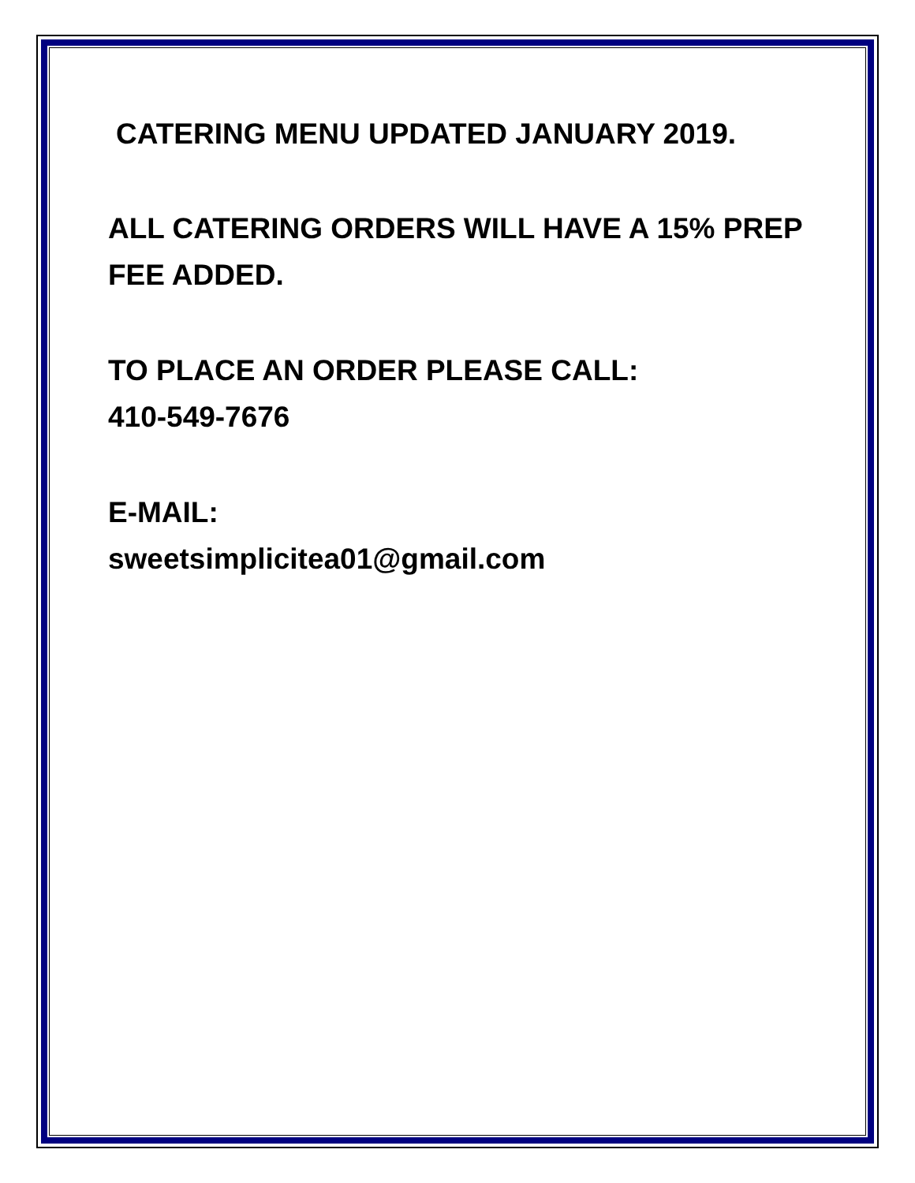CATERING MENU UPDATED JANUARY 2019.
ALL CATERING ORDERS WILL HAVE A 15% PREP
FEE ADDED.
TO PLACE AN ORDER PLEASE CALL:
410-549-7676
E-MAIL:
sweetsimplicitea01@gmail.com